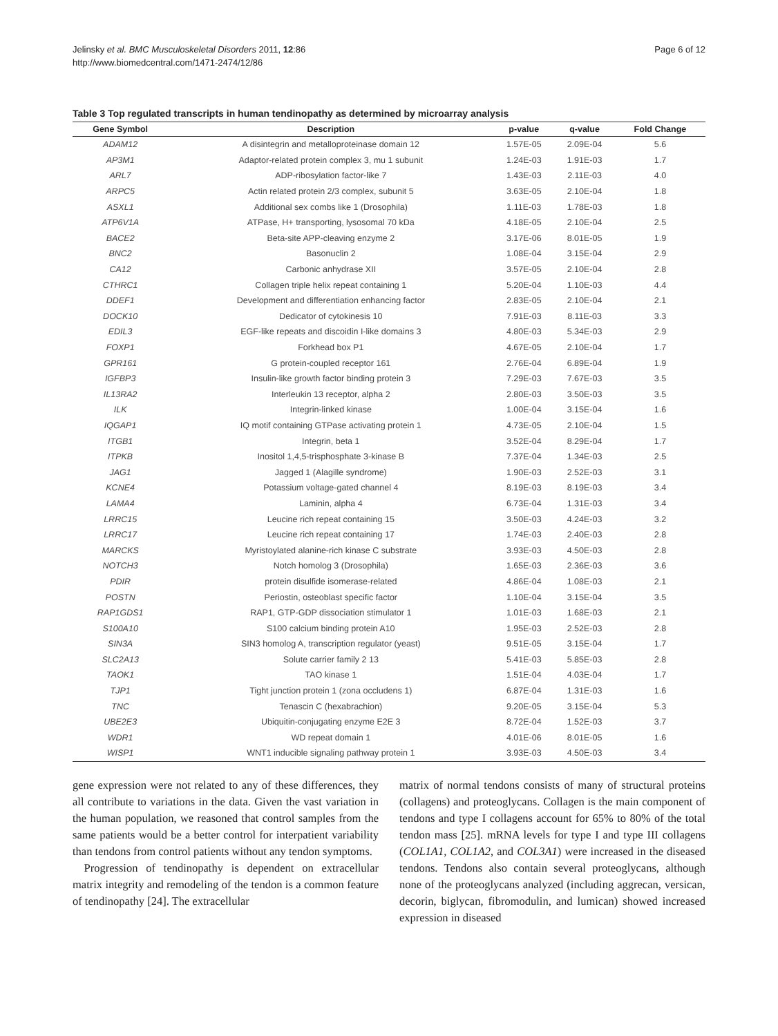Jelinsky et al. BMC Musculoskeletal Disorders 2011, 12:86
http://www.biomedcentral.com/1471-2474/12/86
Page 6 of 12
Table 3 Top regulated transcripts in human tendinopathy as determined by microarray analysis
| Gene Symbol | Description | p-value | q-value | Fold Change |
| --- | --- | --- | --- | --- |
| ADAM12 | A disintegrin and metalloproteinase domain 12 | 1.57E-05 | 2.09E-04 | 5.6 |
| AP3M1 | Adaptor-related protein complex 3, mu 1 subunit | 1.24E-03 | 1.91E-03 | 1.7 |
| ARL7 | ADP-ribosylation factor-like 7 | 1.43E-03 | 2.11E-03 | 4.0 |
| ARPC5 | Actin related protein 2/3 complex, subunit 5 | 3.63E-05 | 2.10E-04 | 1.8 |
| ASXL1 | Additional sex combs like 1 (Drosophila) | 1.11E-03 | 1.78E-03 | 1.8 |
| ATP6V1A | ATPase, H+ transporting, lysosomal 70 kDa | 4.18E-05 | 2.10E-04 | 2.5 |
| BACE2 | Beta-site APP-cleaving enzyme 2 | 3.17E-06 | 8.01E-05 | 1.9 |
| BNC2 | Basonuclin 2 | 1.08E-04 | 3.15E-04 | 2.9 |
| CA12 | Carbonic anhydrase XII | 3.57E-05 | 2.10E-04 | 2.8 |
| CTHRC1 | Collagen triple helix repeat containing 1 | 5.20E-04 | 1.10E-03 | 4.4 |
| DDEF1 | Development and differentiation enhancing factor | 2.83E-05 | 2.10E-04 | 2.1 |
| DOCK10 | Dedicator of cytokinesis 10 | 7.91E-03 | 8.11E-03 | 3.3 |
| EDIL3 | EGF-like repeats and discoidin I-like domains 3 | 4.80E-03 | 5.34E-03 | 2.9 |
| FOXP1 | Forkhead box P1 | 4.67E-05 | 2.10E-04 | 1.7 |
| GPR161 | G protein-coupled receptor 161 | 2.76E-04 | 6.89E-04 | 1.9 |
| IGFBP3 | Insulin-like growth factor binding protein 3 | 7.29E-03 | 7.67E-03 | 3.5 |
| IL13RA2 | Interleukin 13 receptor, alpha 2 | 2.80E-03 | 3.50E-03 | 3.5 |
| ILK | Integrin-linked kinase | 1.00E-04 | 3.15E-04 | 1.6 |
| IQGAP1 | IQ motif containing GTPase activating protein 1 | 4.73E-05 | 2.10E-04 | 1.5 |
| ITGB1 | Integrin, beta 1 | 3.52E-04 | 8.29E-04 | 1.7 |
| ITPKB | Inositol 1,4,5-trisphosphate 3-kinase B | 7.37E-04 | 1.34E-03 | 2.5 |
| JAG1 | Jagged 1 (Alagille syndrome) | 1.90E-03 | 2.52E-03 | 3.1 |
| KCNE4 | Potassium voltage-gated channel 4 | 8.19E-03 | 8.19E-03 | 3.4 |
| LAMA4 | Laminin, alpha 4 | 6.73E-04 | 1.31E-03 | 3.4 |
| LRRC15 | Leucine rich repeat containing 15 | 3.50E-03 | 4.24E-03 | 3.2 |
| LRRC17 | Leucine rich repeat containing 17 | 1.74E-03 | 2.40E-03 | 2.8 |
| MARCKS | Myristoylated alanine-rich kinase C substrate | 3.93E-03 | 4.50E-03 | 2.8 |
| NOTCH3 | Notch homolog 3 (Drosophila) | 1.65E-03 | 2.36E-03 | 3.6 |
| PDIR | protein disulfide isomerase-related | 4.86E-04 | 1.08E-03 | 2.1 |
| POSTN | Periostin, osteoblast specific factor | 1.10E-04 | 3.15E-04 | 3.5 |
| RAP1GDS1 | RAP1, GTP-GDP dissociation stimulator 1 | 1.01E-03 | 1.68E-03 | 2.1 |
| S100A10 | S100 calcium binding protein A10 | 1.95E-03 | 2.52E-03 | 2.8 |
| SIN3A | SIN3 homolog A, transcription regulator (yeast) | 9.51E-05 | 3.15E-04 | 1.7 |
| SLC2A13 | Solute carrier family 2 13 | 5.41E-03 | 5.85E-03 | 2.8 |
| TAOK1 | TAO kinase 1 | 1.51E-04 | 4.03E-04 | 1.7 |
| TJP1 | Tight junction protein 1 (zona occludens 1) | 6.87E-04 | 1.31E-03 | 1.6 |
| TNC | Tenascin C (hexabrachion) | 9.20E-05 | 3.15E-04 | 5.3 |
| UBE2E3 | Ubiquitin-conjugating enzyme E2E 3 | 8.72E-04 | 1.52E-03 | 3.7 |
| WDR1 | WD repeat domain 1 | 4.01E-06 | 8.01E-05 | 1.6 |
| WISP1 | WNT1 inducible signaling pathway protein 1 | 3.93E-03 | 4.50E-03 | 3.4 |
gene expression were not related to any of these differences, they all contribute to variations in the data. Given the vast variation in the human population, we reasoned that control samples from the same patients would be a better control for interpatient variability than tendons from control patients without any tendon symptoms.
Progression of tendinopathy is dependent on extracellular matrix integrity and remodeling of the tendon is a common feature of tendinopathy [24]. The extracellular
matrix of normal tendons consists of many of structural proteins (collagens) and proteoglycans. Collagen is the main component of tendons and type I collagens account for 65% to 80% of the total tendon mass [25]. mRNA levels for type I and type III collagens (COL1A1, COL1A2, and COL3A1) were increased in the diseased tendons. Tendons also contain several proteoglycans, although none of the proteoglycans analyzed (including aggrecan, versican, decorin, biglycan, fibromodulin, and lumican) showed increased expression in diseased